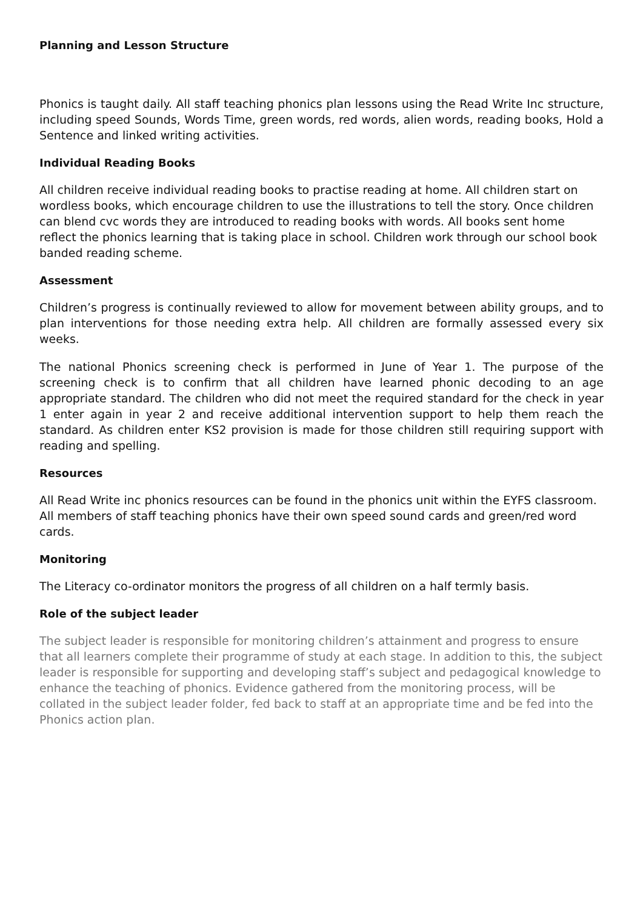Planning and Lesson Structure
Phonics is taught daily. All staff teaching phonics plan lessons using the Read Write Inc structure, including speed Sounds, Words Time, green words, red words, alien words, reading books, Hold a Sentence and linked writing activities.
Individual Reading Books
All children receive individual reading books to practise reading at home. All children start on wordless books, which encourage children to use the illustrations to tell the story. Once children can blend cvc words they are introduced to reading books with words. All books sent home reflect the phonics learning that is taking place in school. Children work through our school book banded reading scheme.
Assessment
Children’s progress is continually reviewed to allow for movement between ability groups, and to plan interventions for those needing extra help. All children are formally assessed every six weeks.
The national Phonics screening check is performed in June of Year 1. The purpose of the screening check is to confirm that all children have learned phonic decoding to an age appropriate standard. The children who did not meet the required standard for the check in year 1 enter again in year 2 and receive additional intervention support to help them reach the standard. As children enter KS2 provision is made for those children still requiring support with reading and spelling.
Resources
All Read Write inc phonics resources can be found in the phonics unit within the EYFS classroom. All members of staff teaching phonics have their own speed sound cards and green/red word cards.
Monitoring
The Literacy co-ordinator monitors the progress of all children on a half termly basis.
Role of the subject leader
The subject leader is responsible for monitoring children’s attainment and progress to ensure that all learners complete their programme of study at each stage. In addition to this, the subject leader is responsible for supporting and developing staff’s subject and pedagogical knowledge to enhance the teaching of phonics. Evidence gathered from the monitoring process, will be collated in the subject leader folder, fed back to staff at an appropriate time and be fed into the Phonics action plan.